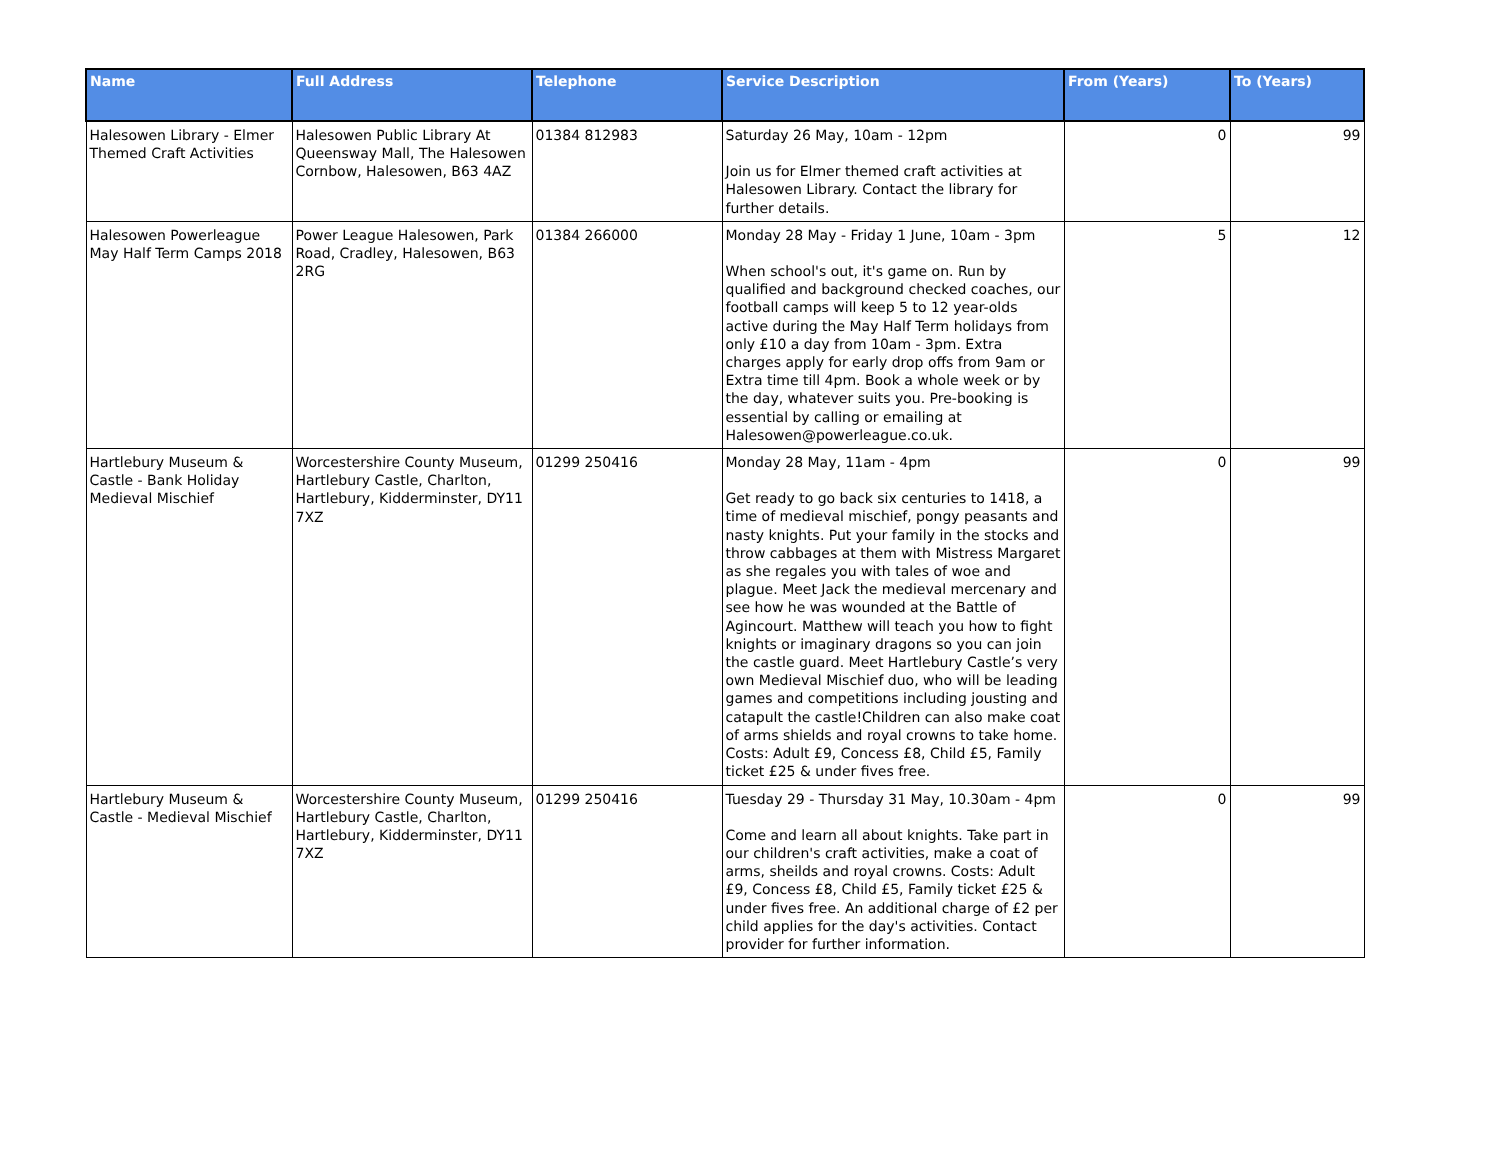| Name | Full Address | Telephone | Service Description | From (Years) | To (Years) |
| --- | --- | --- | --- | --- | --- |
| Halesowen Library - Elmer Themed Craft Activities | Halesowen Public Library At Queensway Mall, The Halesowen Cornbow, Halesowen, B63 4AZ | 01384 812983 | Saturday 26 May, 10am - 12pm Join us for Elmer themed craft activities at Halesowen Library. Contact the library for further details. | 0 | 99 |
| Halesowen Powerleague May Half Term Camps 2018 | Power League Halesowen, Park Road, Cradley, Halesowen, B63 2RG | 01384 266000 | Monday 28 May - Friday 1 June, 10am - 3pm When school's out, it's game on. Run by qualified and background checked coaches, our football camps will keep 5 to 12 year-olds active during the May Half Term holidays from only £10 a day from 10am - 3pm. Extra charges apply for early drop offs from 9am or Extra time till 4pm. Book a whole week or by the day, whatever suits you. Pre-booking is essential by calling or emailing at Halesowen@powerleague.co.uk. | 5 | 12 |
| Hartlebury Museum & Castle - Bank Holiday Medieval Mischief | Worcestershire County Museum, Hartlebury Castle, Charlton, Hartlebury, Kidderminster, DY11 7XZ | 01299 250416 | Monday 28 May, 11am - 4pm Get ready to go back six centuries to 1418, a time of medieval mischief, pongy peasants and nasty knights. Put your family in the stocks and throw cabbages at them with Mistress Margaret as she regales you with tales of woe and plague. Meet Jack the medieval mercenary and see how he was wounded at the Battle of Agincourt. Matthew will teach you how to fight knights or imaginary dragons so you can join the castle guard. Meet Hartlebury Castle’s very own Medieval Mischief duo, who will be leading games and competitions including jousting and catapult the castle!Children can also make coat of arms shields and royal crowns to take home. Costs: Adult £9, Concess £8, Child £5, Family ticket £25 & under fives free. | 0 | 99 |
| Hartlebury Museum & Castle - Medieval Mischief | Worcestershire County Museum, Hartlebury Castle, Charlton, Hartlebury, Kidderminster, DY11 7XZ | 01299 250416 | Tuesday 29 - Thursday 31 May, 10.30am - 4pm Come and learn all about knights. Take part in our children's craft activities, make a coat of arms, sheilds and royal crowns. Costs: Adult £9, Concess £8, Child £5, Family ticket £25 & under fives free. An additional charge of £2 per child applies for the day's activities. Contact provider for further information. | 0 | 99 |